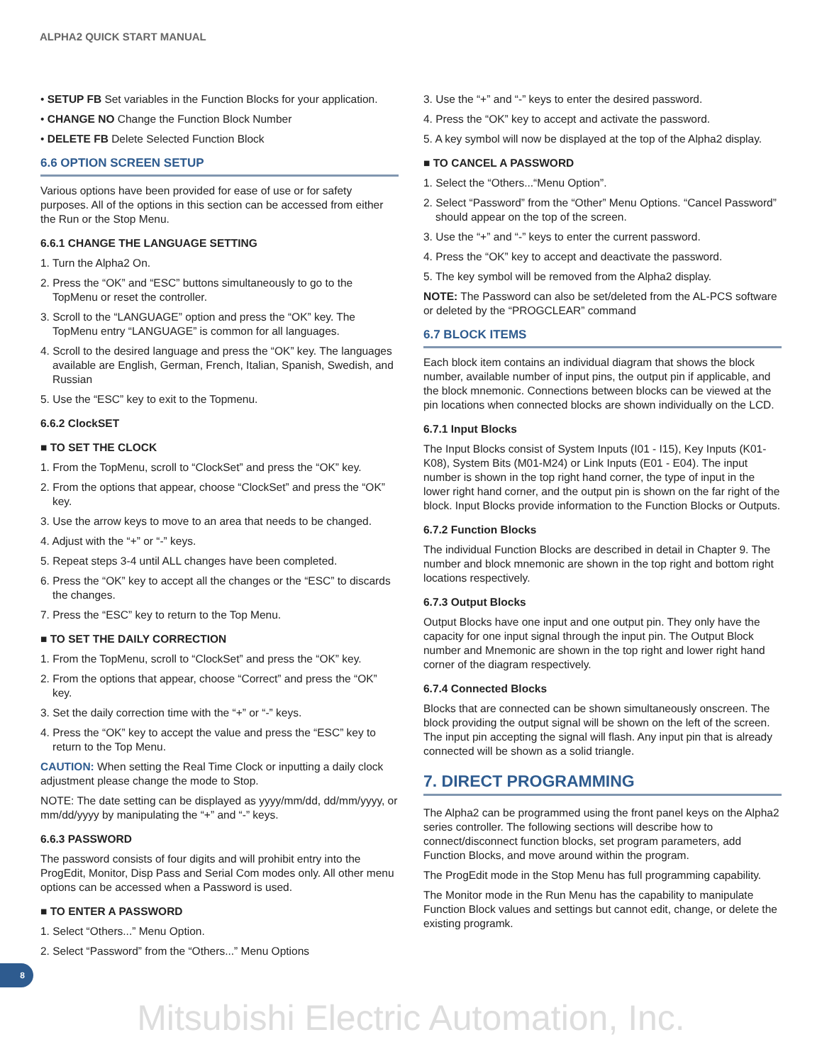ALPHA2 QUICK START MANUAL
• SETUP FB Set variables in the Function Blocks for your application.
• CHANGE NO Change the Function Block Number
• DELETE FB Delete Selected Function Block
6.6 OPTION SCREEN SETUP
Various options have been provided for ease of use or for safety purposes. All of the options in this section can be accessed from either the Run or the Stop Menu.
6.6.1 CHANGE THE LANGUAGE SETTING
1. Turn the Alpha2 On.
2. Press the “OK” and “ESC” buttons simultaneously to go to the TopMenu or reset the controller.
3. Scroll to the “LANGUAGE” option and press the “OK” key. The TopMenu entry “LANGUAGE” is common for all languages.
4. Scroll to the desired language and press the “OK” key. The languages available are English, German, French, Italian, Spanish, Swedish, and Russian
5. Use the “ESC” key to exit to the Topmenu.
6.6.2 ClockSET
■ TO SET THE CLOCK
1. From the TopMenu, scroll to “ClockSet” and press the “OK” key.
2. From the options that appear, choose “ClockSet” and press the “OK” key.
3. Use the arrow keys to move to an area that needs to be changed.
4. Adjust with the “+” or “-” keys.
5. Repeat steps 3-4 until ALL changes have been completed.
6. Press the “OK” key to accept all the changes or the “ESC” to discards the changes.
7. Press the “ESC” key to return to the Top Menu.
■ TO SET THE DAILY CORRECTION
1. From the TopMenu, scroll to “ClockSet” and press the “OK” key.
2. From the options that appear, choose “Correct” and press the “OK” key.
3. Set the daily correction time with the “+” or “-” keys.
4. Press the “OK” key to accept the value and press the “ESC” key to return to the Top Menu.
CAUTION: When setting the Real Time Clock or inputting a daily clock adjustment please change the mode to Stop.
NOTE: The date setting can be displayed as yyyy/mm/dd, dd/mm/yyyy, or mm/dd/yyyy by manipulating the “+” and “-” keys.
6.6.3 PASSWORD
The password consists of four digits and will prohibit entry into the ProgEdit, Monitor, Disp Pass and Serial Com modes only. All other menu options can be accessed when a Password is used.
■ TO ENTER A PASSWORD
1. Select “Others...” Menu Option.
2. Select “Password” from the “Others...” Menu Options
3. Use the “+” and “-” keys to enter the desired password.
4. Press the “OK” key to accept and activate the password.
5. A key symbol will now be displayed at the top of the Alpha2 display.
■ TO CANCEL A PASSWORD
1. Select the “Others...“Menu Option”.
2. Select “Password” from the “Other” Menu Options. “Cancel Password” should appear on the top of the screen.
3. Use the “+” and “-” keys to enter the current password.
4. Press the “OK” key to accept and deactivate the password.
5. The key symbol will be removed from the Alpha2 display.
NOTE: The Password can also be set/deleted from the AL-PCS software or deleted by the “PROGCLEAR” command
6.7 BLOCK ITEMS
Each block item contains an individual diagram that shows the block number, available number of input pins, the output pin if applicable, and the block mnemonic. Connections between blocks can be viewed at the pin locations when connected blocks are shown individually on the LCD.
6.7.1 Input Blocks
The Input Blocks consist of System Inputs (I01 - I15), Key Inputs (K01-K08), System Bits (M01-M24) or Link Inputs (E01 - E04). The input number is shown in the top right hand corner, the type of input in the lower right hand corner, and the output pin is shown on the far right of the block. Input Blocks provide information to the Function Blocks or Outputs.
6.7.2 Function Blocks
The individual Function Blocks are described in detail in Chapter 9. The number and block mnemonic are shown in the top right and bottom right locations respectively.
6.7.3 Output Blocks
Output Blocks have one input and one output pin. They only have the capacity for one input signal through the input pin. The Output Block number and Mnemonic are shown in the top right and lower right hand corner of the diagram respectively.
6.7.4 Connected Blocks
Blocks that are connected can be shown simultaneously onscreen. The block providing the output signal will be shown on the left of the screen. The input pin accepting the signal will flash. Any input pin that is already connected will be shown as a solid triangle.
7. DIRECT PROGRAMMING
The Alpha2 can be programmed using the front panel keys on the Alpha2 series controller. The following sections will describe how to connect/disconnect function blocks, set program parameters, add Function Blocks, and move around within the program.
The ProgEdit mode in the Stop Menu has full programming capability.
The Monitor mode in the Run Menu has the capability to manipulate Function Block values and settings but cannot edit, change, or delete the existing programk.
8
Mitsubishi Electric Automation, Inc.